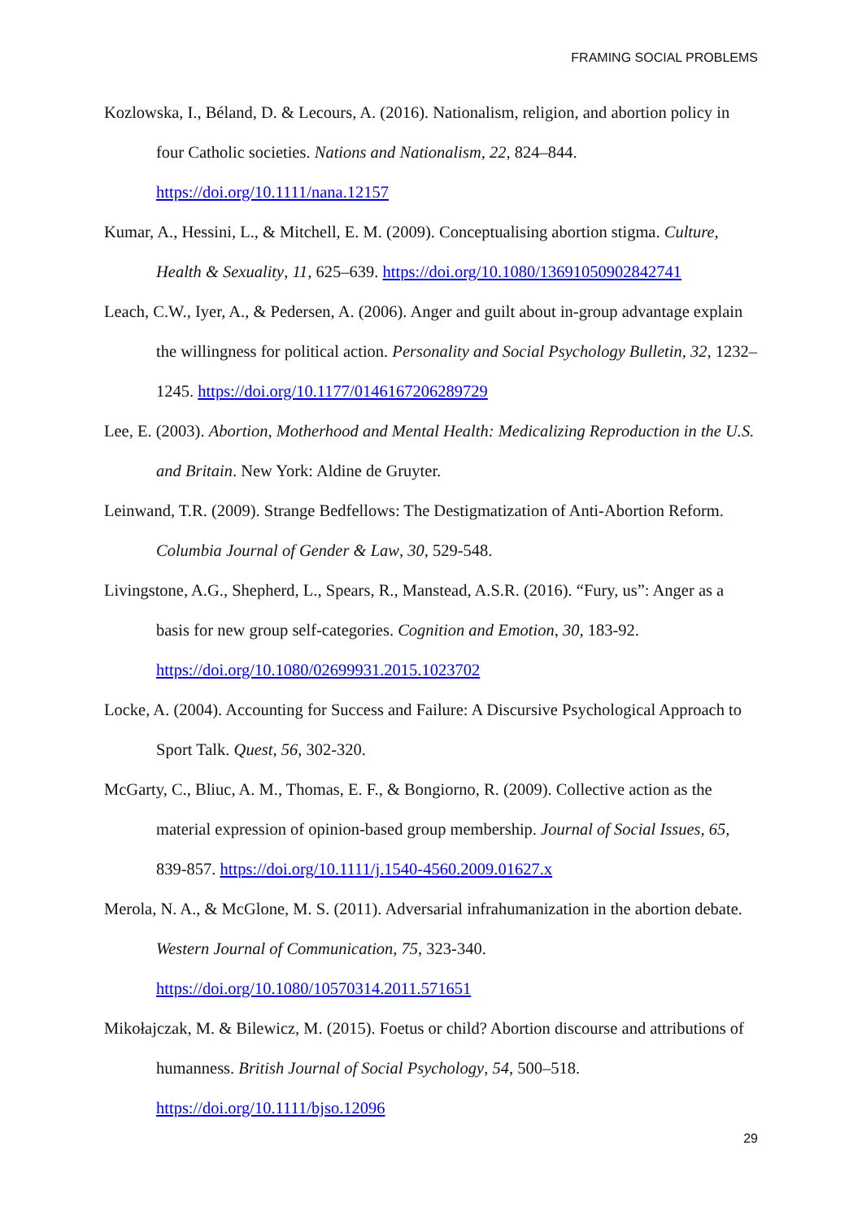FRAMING SOCIAL PROBLEMS
Kozlowska, I., Béland, D. & Lecours, A. (2016). Nationalism, religion, and abortion policy in four Catholic societies. Nations and Nationalism, 22, 824–844. https://doi.org/10.1111/nana.12157
Kumar, A., Hessini, L., & Mitchell, E. M. (2009). Conceptualising abortion stigma. Culture, Health & Sexuality, 11, 625–639. https://doi.org/10.1080/13691050902842741
Leach, C.W., Iyer, A., & Pedersen, A. (2006). Anger and guilt about in-group advantage explain the willingness for political action. Personality and Social Psychology Bulletin, 32, 1232–1245. https://doi.org/10.1177/0146167206289729
Lee, E. (2003). Abortion, Motherhood and Mental Health: Medicalizing Reproduction in the U.S. and Britain. New York: Aldine de Gruyter.
Leinwand, T.R. (2009). Strange Bedfellows: The Destigmatization of Anti-Abortion Reform. Columbia Journal of Gender & Law, 30, 529-548.
Livingstone, A.G., Shepherd, L., Spears, R., Manstead, A.S.R. (2016). “Fury, us”: Anger as a basis for new group self-categories. Cognition and Emotion, 30, 183-92. https://doi.org/10.1080/02699931.2015.1023702
Locke, A. (2004). Accounting for Success and Failure: A Discursive Psychological Approach to Sport Talk. Quest, 56, 302-320.
McGarty, C., Bliuc, A. M., Thomas, E. F., & Bongiorno, R. (2009). Collective action as the material expression of opinion-based group membership. Journal of Social Issues, 65, 839-857. https://doi.org/10.1111/j.1540-4560.2009.01627.x
Merola, N. A., & McGlone, M. S. (2011). Adversarial infrahumanization in the abortion debate. Western Journal of Communication, 75, 323-340. https://doi.org/10.1080/10570314.2011.571651
Mikołajczak, M. & Bilewicz, M. (2015). Foetus or child? Abortion discourse and attributions of humanness. British Journal of Social Psychology, 54, 500–518. https://doi.org/10.1111/bjso.12096
29